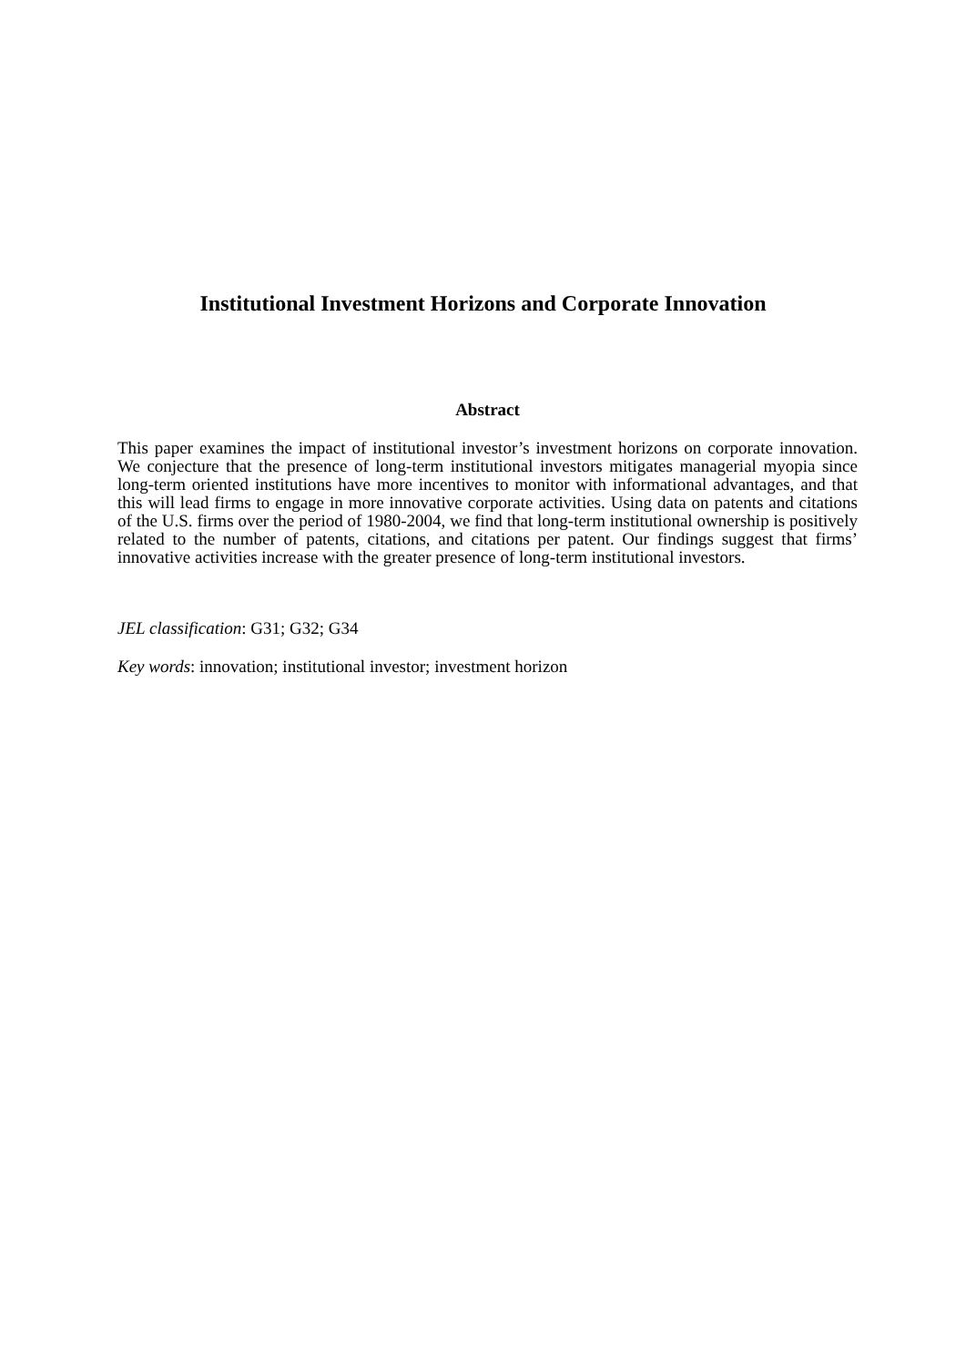Institutional Investment Horizons and Corporate Innovation
Abstract
This paper examines the impact of institutional investor’s investment horizons on corporate innovation. We conjecture that the presence of long-term institutional investors mitigates managerial myopia since long-term oriented institutions have more incentives to monitor with informational advantages, and that this will lead firms to engage in more innovative corporate activities. Using data on patents and citations of the U.S. firms over the period of 1980-2004, we find that long-term institutional ownership is positively related to the number of patents, citations, and citations per patent. Our findings suggest that firms’ innovative activities increase with the greater presence of long-term institutional investors.
JEL classification: G31; G32; G34
Key words: innovation; institutional investor; investment horizon